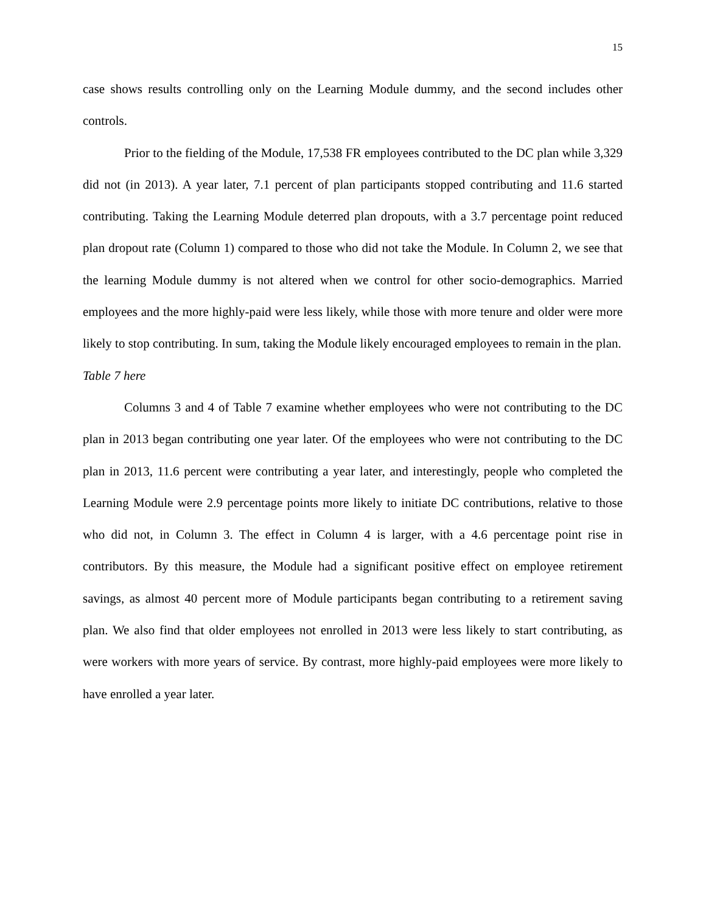15
case shows results controlling only on the Learning Module dummy, and the second includes other controls.
Prior to the fielding of the Module, 17,538 FR employees contributed to the DC plan while 3,329 did not (in 2013). A year later, 7.1 percent of plan participants stopped contributing and 11.6 started contributing. Taking the Learning Module deterred plan dropouts, with a 3.7 percentage point reduced plan dropout rate (Column 1) compared to those who did not take the Module. In Column 2, we see that the learning Module dummy is not altered when we control for other socio-demographics. Married employees and the more highly-paid were less likely, while those with more tenure and older were more likely to stop contributing. In sum, taking the Module likely encouraged employees to remain in the plan.
Table 7 here
Columns 3 and 4 of Table 7 examine whether employees who were not contributing to the DC plan in 2013 began contributing one year later. Of the employees who were not contributing to the DC plan in 2013, 11.6 percent were contributing a year later, and interestingly, people who completed the Learning Module were 2.9 percentage points more likely to initiate DC contributions, relative to those who did not, in Column 3. The effect in Column 4 is larger, with a 4.6 percentage point rise in contributors. By this measure, the Module had a significant positive effect on employee retirement savings, as almost 40 percent more of Module participants began contributing to a retirement saving plan. We also find that older employees not enrolled in 2013 were less likely to start contributing, as were workers with more years of service. By contrast, more highly-paid employees were more likely to have enrolled a year later.